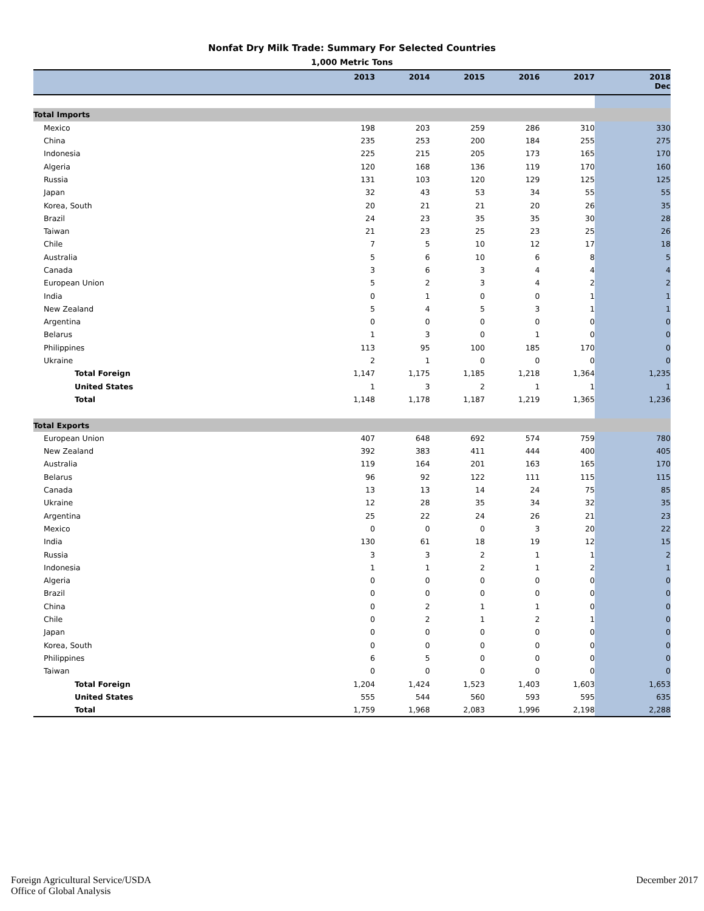Nonfat Dry Milk Trade: Summary For Selected Countries
1,000 Metric Tons
| | 2013 | 2014 | 2015 | 2016 | 2017 | 2018 Dec |
| --- | --- | --- | --- | --- | --- | --- |
| Total Imports | | | | | | |
| Mexico | 198 | 203 | 259 | 286 | 310 | 330 |
| China | 235 | 253 | 200 | 184 | 255 | 275 |
| Indonesia | 225 | 215 | 205 | 173 | 165 | 170 |
| Algeria | 120 | 168 | 136 | 119 | 170 | 160 |
| Russia | 131 | 103 | 120 | 129 | 125 | 125 |
| Japan | 32 | 43 | 53 | 34 | 55 | 55 |
| Korea, South | 20 | 21 | 21 | 20 | 26 | 35 |
| Brazil | 24 | 23 | 35 | 35 | 30 | 28 |
| Taiwan | 21 | 23 | 25 | 23 | 25 | 26 |
| Chile | 7 | 5 | 10 | 12 | 17 | 18 |
| Australia | 5 | 6 | 10 | 6 | 8 | 5 |
| Canada | 3 | 6 | 3 | 4 | 4 | 4 |
| European Union | 5 | 2 | 3 | 4 | 2 | 2 |
| India | 0 | 1 | 0 | 0 | 1 | 1 |
| New Zealand | 5 | 4 | 5 | 3 | 1 | 1 |
| Argentina | 0 | 0 | 0 | 0 | 0 | 0 |
| Belarus | 1 | 3 | 0 | 1 | 0 | 0 |
| Philippines | 113 | 95 | 100 | 185 | 170 | 0 |
| Ukraine | 2 | 1 | 0 | 0 | 0 | 0 |
| Total Foreign | 1,147 | 1,175 | 1,185 | 1,218 | 1,364 | 1,235 |
| United States | 1 | 3 | 2 | 1 | 1 | 1 |
| Total | 1,148 | 1,178 | 1,187 | 1,219 | 1,365 | 1,236 |
| Total Exports | | | | | | |
| European Union | 407 | 648 | 692 | 574 | 759 | 780 |
| New Zealand | 392 | 383 | 411 | 444 | 400 | 405 |
| Australia | 119 | 164 | 201 | 163 | 165 | 170 |
| Belarus | 96 | 92 | 122 | 111 | 115 | 115 |
| Canada | 13 | 13 | 14 | 24 | 75 | 85 |
| Ukraine | 12 | 28 | 35 | 34 | 32 | 35 |
| Argentina | 25 | 22 | 24 | 26 | 21 | 23 |
| Mexico | 0 | 0 | 0 | 3 | 20 | 22 |
| India | 130 | 61 | 18 | 19 | 12 | 15 |
| Russia | 3 | 3 | 2 | 1 | 1 | 2 |
| Indonesia | 1 | 1 | 2 | 1 | 2 | 1 |
| Algeria | 0 | 0 | 0 | 0 | 0 | 0 |
| Brazil | 0 | 0 | 0 | 0 | 0 | 0 |
| China | 0 | 2 | 1 | 1 | 0 | 0 |
| Chile | 0 | 2 | 1 | 2 | 1 | 0 |
| Japan | 0 | 0 | 0 | 0 | 0 | 0 |
| Korea, South | 0 | 0 | 0 | 0 | 0 | 0 |
| Philippines | 6 | 5 | 0 | 0 | 0 | 0 |
| Taiwan | 0 | 0 | 0 | 0 | 0 | 0 |
| Total Foreign | 1,204 | 1,424 | 1,523 | 1,403 | 1,603 | 1,653 |
| United States | 555 | 544 | 560 | 593 | 595 | 635 |
| Total | 1,759 | 1,968 | 2,083 | 1,996 | 2,198 | 2,288 |
Foreign Agricultural Service/USDA
Office of Global Analysis
December 2017